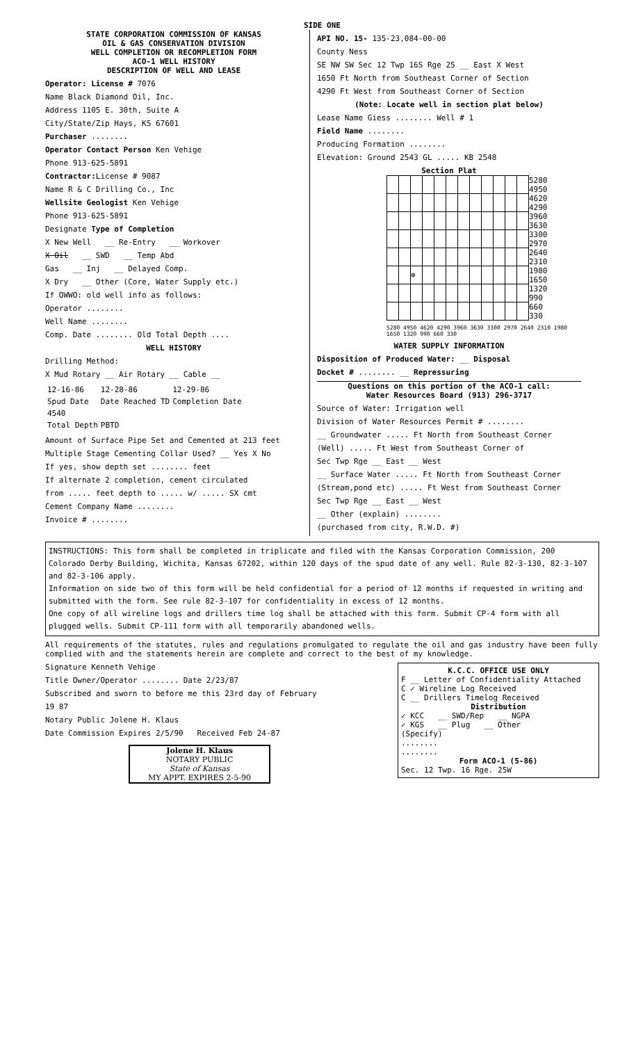SIDE ONE
STATE CORPORATION COMMISSION OF KANSAS
OIL & GAS CONSERVATION DIVISION
WELL COMPLETION OR RECOMPLETION FORM
ACO-1 WELL HISTORY
DESCRIPTION OF WELL AND LEASE
Operator: License # 7076
Name Black Diamond Oil, Inc.
Address 1105 E. 30th, Suite A
City/State/Zip Hays, KS 67601
Purchaser ........
Operator Contact Person Ken Vehige
Phone 913-625-5891
Contractor: License # 9087
Name R & C Drilling Co., Inc
Wellsite Geologist Ken Vehige
Phone 913-625-5891
Designate Type of Completion
X New Well __ Re-Entry __ Workover
X Oil __ SWD __ Temp Abd
Gas __ Inj __ Delayed Comp.
X Dry __ Other (Core, Water Supply etc.)
If OWWO: old well info as follows:
Operator ........
Well Name ........
Comp. Date ........ Old Total Depth ....
WELL HISTORY
Drilling Method:
X Mud Rotary __ Air Rotary __ Cable __
| 12-16-86 | 12-28-86 | 12-29-86 |
| Spud Date | Date Reached TD | Completion Date |
| 4540 | | |
| Total Depth | PBTD | |
Amount of Surface Pipe Set and Cemented at 213 feet
Multiple Stage Cementing Collar Used? __ Yes X No
If yes, show depth set ........ feet
If alternate 2 completion, cement circulated
from ..... feet depth to ..... w/ ..... SX cmt
Cement Company Name ........
Invoice # ........
API NO. 15- 135-23,084-00-00
County Ness
SE NW SW Sec 12 Twp 16S Rge 25 __ East X West
1650 Ft North from Southeast Corner of Section
4290 Ft West from Southeast Corner of Section
(Note: Locate well in section plat below)
Lease Name Giess ........ Well # 1
Field Name ........
Producing Formation ........
Elevation: Ground 2543 GL ..... KB 2548
Section Plat
| | | | | | | | | | | | | 5280 4950 |
| | | | | | | | | | | | | 4620 4290 |
| | | | | | | | | | | | | 3960 3630 |
| | | | | | | | | | | | | 3300 2970 |
| | | | | | | | | | | | | 2640 2310 |
| | | ⊕ | | | | | | | | | | 1980 1650 |
| | | | | | | | | | | | | 1320 990 |
| | | | | | | | | | | | | 660 330 |
5280 4950 4620 4290 3960 3630 3300 2970 2640 2310 1980 1650 1320 990 660 330
WATER SUPPLY INFORMATION
Disposition of Produced Water: __ Disposal
Docket # ........ __ Repressuring
Questions on this portion of the ACO-1 call:
Water Resources Board (913) 296-3717
Source of Water: Irrigation well
Division of Water Resources Permit # ........
__ Groundwater ..... Ft North from Southeast Corner
(Well) ..... Ft West from Southeast Corner of
Sec Twp Rge __ East __ West
__ Surface Water ..... Ft North from Southeast Corner
(Stream,pond etc) ..... Ft West from Southeast Corner
Sec Twp Rge __ East __ West
__ Other (explain) ........
(purchased from city, R.W.D. #)
INSTRUCTIONS: This form shall be completed in triplicate and filed with the Kansas Corporation Commission, 200 Colorado Derby Building, Wichita, Kansas 67202, within 120 days of the spud date of any well. Rule 82-3-130, 82-3-107 and 82-3-106 apply.
Information on side two of this form will be held confidential for a period of 12 months if requested in writing and submitted with the form. See rule 82-3-107 for confidentiality in excess of 12 months.
One copy of all wireline logs and drillers time log shall be attached with this form. Submit CP-4 form with all plugged wells. Submit CP-111 form with all temporarily abandoned wells.
All requirements of the statutes, rules and regulations promulgated to regulate the oil and gas industry have been fully complied with and the statements herein are complete and correct to the best of my knowledge.
K.C.C. OFFICE USE ONLY
F __ Letter of Confidentiality Attached
C ✓ Wireline Log Received
C __ Drillers Timelog Received
Distribution
✓ KCC __ SWD/Rep __ NGPA
✓ KGS __ Plug __ Other
(Specify)
........
........
Form ACO-1 (5-86)
Sec. 12 Twp. 16 Rge. 25W
Signature Kenneth Vehige
Title Owner/Operator ........ Date 2/23/87
Subscribed and sworn to before me this 23rd day of February
19 87
Notary Public Jolene H. Klaus
Date Commission Expires 2/5/90 Received Feb 24-87
Jolene H. Klaus
NOTARY PUBLIC
State of Kansas
MY APPT. EXPIRES 2-5-90